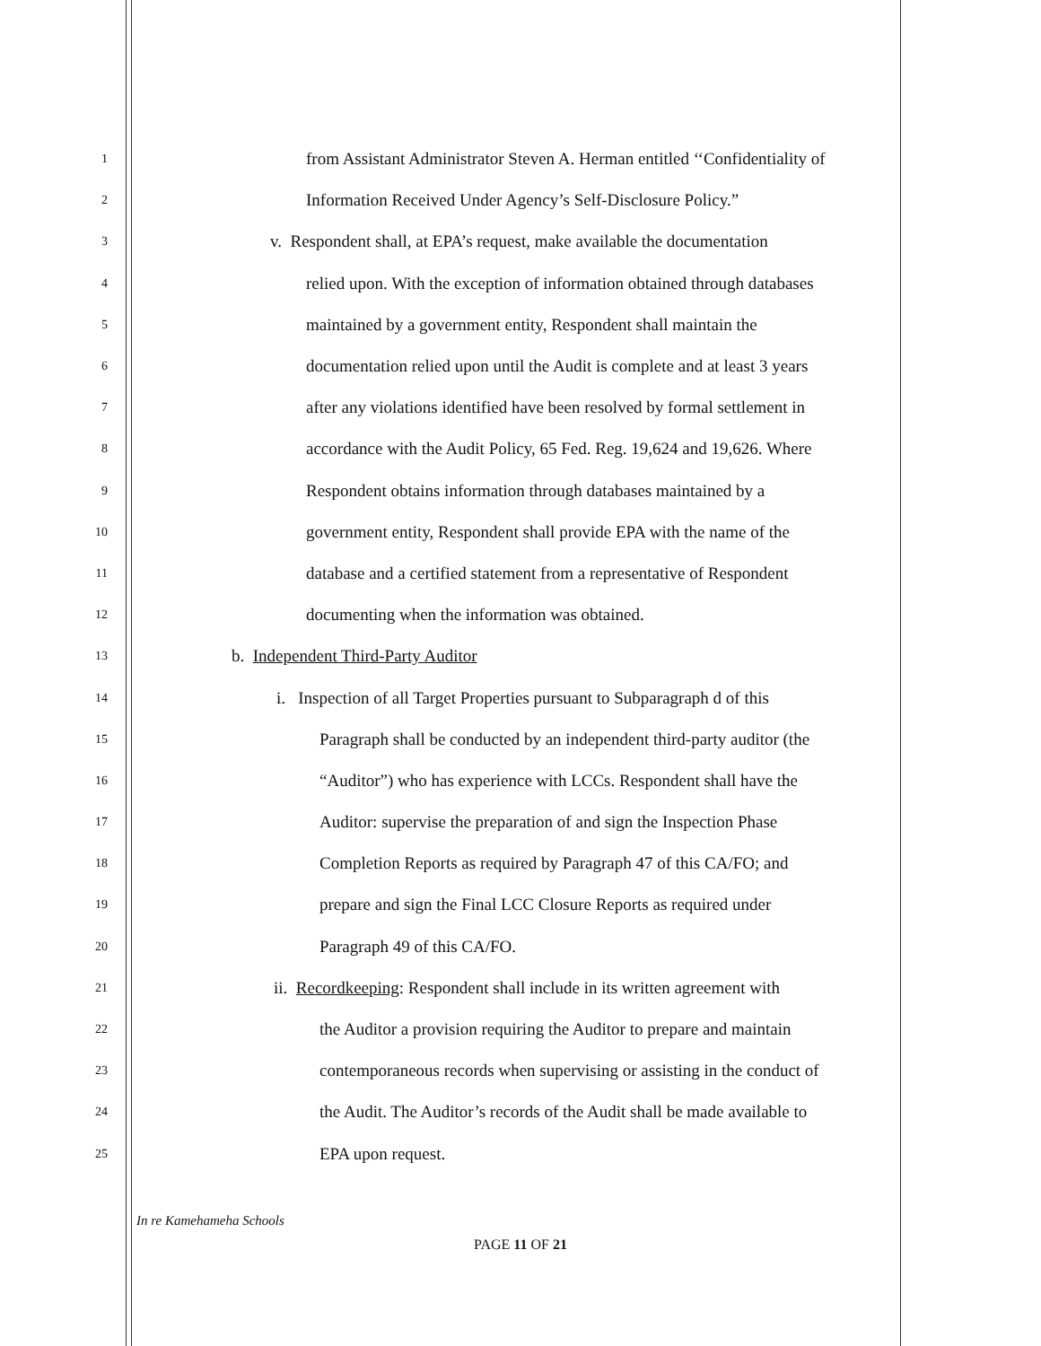1 from Assistant Administrator Steven A. Herman entitled ‘‘Confidentiality of
2 Information Received Under Agency’s Self-Disclosure Policy.”
3 v. Respondent shall, at EPA’s request, make available the documentation
4 relied upon. With the exception of information obtained through databases
5 maintained by a government entity, Respondent shall maintain the
6 documentation relied upon until the Audit is complete and at least 3 years
7 after any violations identified have been resolved by formal settlement in
8 accordance with the Audit Policy, 65 Fed. Reg. 19,624 and 19,626. Where
9 Respondent obtains information through databases maintained by a
10 government entity, Respondent shall provide EPA with the name of the
11 database and a certified statement from a representative of Respondent
12 documenting when the information was obtained.
13 b. Independent Third-Party Auditor
14 i. Inspection of all Target Properties pursuant to Subparagraph d of this
15 Paragraph shall be conducted by an independent third-party auditor (the
16 “Auditor”) who has experience with LCCs. Respondent shall have the
17 Auditor: supervise the preparation of and sign the Inspection Phase
18 Completion Reports as required by Paragraph 47 of this CA/FO; and
19 prepare and sign the Final LCC Closure Reports as required under
20 Paragraph 49 of this CA/FO.
21 ii. Recordkeeping: Respondent shall include in its written agreement with
22 the Auditor a provision requiring the Auditor to prepare and maintain
23 contemporaneous records when supervising or assisting in the conduct of
24 the Audit. The Auditor’s records of the Audit shall be made available to
25 EPA upon request.
In re Kamehameha Schools
PAGE 11 OF 21